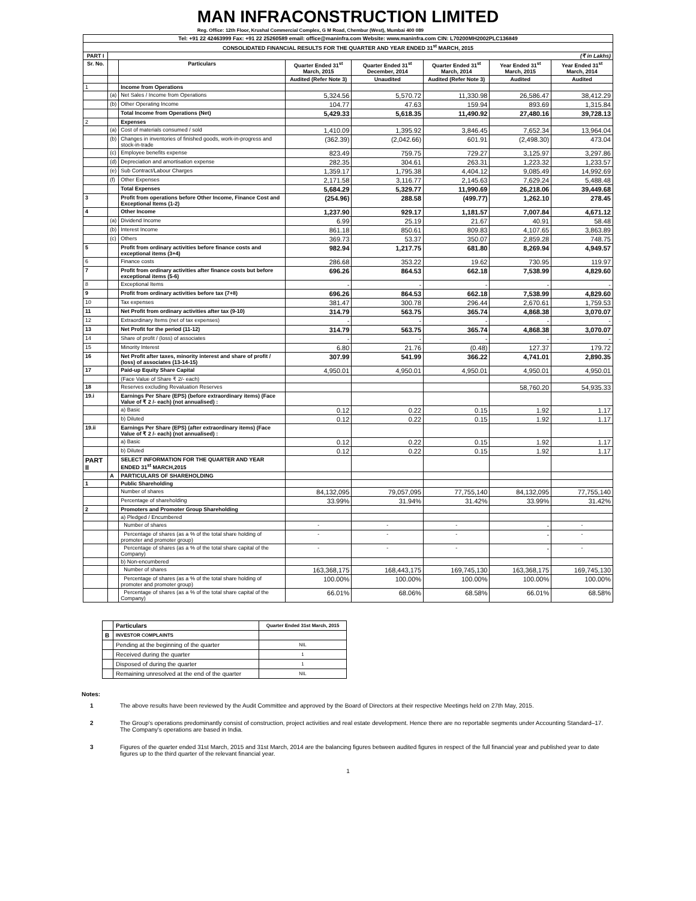MAN INFRACONSTRUCTION LIMITED
Reg. Office: 12th Floor, Krushal Commercial Complex, G M Road, Chembur (West), Mumbai 400 089
| Tel: +91 22 42463999 Fax: +91 22 25260589 email: office@maninfra.com Website: www.maninfra.com CIN: L70200MH2002PLC136849 | | | | | | | |
| CONSOLIDATED FINANCIAL RESULTS FOR THE QUARTER AND YEAR ENDED 31<sup>st</sup> MARCH, 2015 | | | | | | | |
| PART I | (₹ in Lakhs) | | | | | | |
| Sr. No. | | Particulars | Quarter Ended 31<sup>st</sup> March, 2015 | Quarter Ended 31<sup>st</sup> December, 2014 | Quarter Ended 31<sup>st</sup> March, 2014 | Year Ended 31<sup>st</sup> March, 2015 | Year Ended 31<sup>st</sup> March, 2014 |
| | | | Audited (Refer Note 3) | Unaudited | Audited (Refer Note 3) | Audited | Audited |
| 1 | | Income from Operations | | | | | |
| | (a) | Net Sales / Income from Operations | 5,324.56 | 5,570.72 | 11,330.98 | 26,586.47 | 38,412.29 |
| | (b) | Other Operating Income | 104.77 | 47.63 | 159.94 | 893.69 | 1,315.84 |
| | | Total Income from Operations (Net) | 5,429.33 | 5,618.35 | 11,490.92 | 27,480.16 | 39,728.13 |
| 2 | | Expenses | | | | | |
| | (a) | Cost of materials consumed / sold | 1,410.09 | 1,395.92 | 3,846.45 | 7,652.34 | 13,964.04 |
| | (b) | Changes in inventories of finished goods, work-in-progress and stock-in-trade | (362.39) | (2,042.66) | 601.91 | (2,498.30) | 473.04 |
| | (c) | Employee benefits expense | 823.49 | 759.75 | 729.27 | 3,125.97 | 3,297.86 |
| | (d) | Depreciation and amortisation expense | 282.35 | 304.61 | 263.31 | 1,223.32 | 1,233.57 |
| | (e) | Sub Contract/Labour Charges | 1,359.17 | 1,795.38 | 4,404.12 | 9,085.49 | 14,992.69 |
| | (f) | Other Expenses | 2,171.58 | 3,116.77 | 2,145.63 | 7,629.24 | 5,488.48 |
| | | Total Expenses | 5,684.29 | 5,329.77 | 11,990.69 | 26,218.06 | 39,449.68 |
| 3 | | Profit from operations before Other Income, Finance Cost and Exceptional Items (1-2) | (254.96) | 288.58 | (499.77) | 1,262.10 | 278.45 |
| 4 | | Other Income | 1,237.90 | 929.17 | 1,181.57 | 7,007.84 | 4,671.12 |
| | (a) | Dividend Income | 6.99 | 25.19 | 21.67 | 40.91 | 58.48 |
| | (b) | Interest Income | 861.18 | 850.61 | 809.83 | 4,107.65 | 3,863.89 |
| | (c) | Others | 369.73 | 53.37 | 350.07 | 2,859.28 | 748.75 |
| 5 | | Profit from ordinary activities before finance costs and exceptional items (3+4) | 982.94 | 1,217.75 | 681.80 | 8,269.94 | 4,949.57 |
| 6 | | Finance costs | 286.68 | 353.22 | 19.62 | 730.95 | 119.97 |
| 7 | | Profit from ordinary activities after finance costs but before exceptional items (5-6) | 696.26 | 864.53 | 662.18 | 7,538.99 | 4,829.60 |
| 8 | | Exceptional Items | - | - | - | - | - |
| 9 | | Profit from ordinary activities before tax (7+8) | 696.26 | 864.53 | 662.18 | 7,538.99 | 4,829.60 |
| 10 | | Tax expenses | 381.47 | 300.78 | 296.44 | 2,670.61 | 1,759.53 |
| 11 | | Net Profit from ordinary activities after tax (9-10) | 314.79 | 563.75 | 365.74 | 4,868.38 | 3,070.07 |
| 12 | | Extraordinary Items (net of tax expenses) | - | - | - | - | - |
| 13 | | Net Profit for the period (11-12) | 314.79 | 563.75 | 365.74 | 4,868.38 | 3,070.07 |
| 14 | | Share of profit / (loss) of associates | - | - | - | - | - |
| 15 | | Minority Interest | 6.80 | 21.76 | (0.48) | 127.37 | 179.72 |
| 16 | | Net Profit after taxes, minority interest and share of profit / (loss) of associates (13-14-15) | 307.99 | 541.99 | 366.22 | 4,741.01 | 2,890.35 |
| 17 | | Paid-up Equity Share Capital | 4,950.01 | 4,950.01 | 4,950.01 | 4,950.01 | 4,950.01 |
| | | (Face Value of Share ₹ 2/- each) | | | | | |
| 18 | | Reserves excluding Revaluation Reserves | | | | 58,760.20 | 54,935.33 |
| 19.i | | Earnings Per Share (EPS) (before extraordinary items) (Face Value of ₹ 2 /- each) (not annualised) : | | | | | |
| | | a) Basic | 0.12 | 0.22 | 0.15 | 1.92 | 1.17 |
| | | b) Diluted | 0.12 | 0.22 | 0.15 | 1.92 | 1.17 |
| 19.ii | | Earnings Per Share (EPS) (after extraordinary items) (Face Value of ₹ 2 /- each) (not annualised) : | | | | | |
| | | a) Basic | 0.12 | 0.22 | 0.15 | 1.92 | 1.17 |
| | | b) Diluted | 0.12 | 0.22 | 0.15 | 1.92 | 1.17 |
| PART II | | SELECT INFORMATION FOR THE QUARTER AND YEAR ENDED 31<sup>st</sup> MARCH,2015 | | | | | |
| | A | PARTICULARS OF SHAREHOLDING | | | | | |
| 1 | | Public Shareholding | | | | | |
| | | Number of shares | 84,132,095 | 79,057,095 | 77,755,140 | 84,132,095 | 77,755,140 |
| | | Percentage of shareholding | 33.99% | 31.94% | 31.42% | 33.99% | 31.42% |
| 2 | | Promoters and Promoter Group Shareholding | | | | | |
| | | a) Pledged / Encumbered | | | | | |
| | | Number of shares | - | - | - | - | - |
| | | Percentage of shares (as a % of the total share holding of promoter and promoter group) | - | - | - | - | - |
| | | Percentage of shares (as a % of the total share capital of the Company) | - | - | - | - | - |
| | | b) Non-encumbered | | | | | |
| | | Number of shares | 163,368,175 | 168,443,175 | 169,745,130 | 163,368,175 | 169,745,130 |
| | | Percentage of shares (as a % of the total share holding of promoter and promoter group) | 100.00% | 100.00% | 100.00% | 100.00% | 100.00% |
| | | Percentage of shares (as a % of the total share capital of the Company) | 66.01% | 68.06% | 68.58% | 66.01% | 68.58% |
| | Particulars | Quarter Ended 31st March, 2015 |
| B | INVESTOR COMPLAINTS | |
| | Pending at the beginning of the quarter | NIL |
| | Received during the quarter | 1 |
| | Disposed of during the quarter | 1 |
| | Remaining unresolved at the end of the quarter | NIL |
Notes:
1 The above results have been reviewed by the Audit Committee and approved by the Board of Directors at their respective Meetings held on 27th May, 2015.
2 The Group's operations predominantly consist of construction, project activities and real estate development. Hence there are no reportable segments under Accounting Standard–17. The Company's operations are based in India.
3 Figures of the quarter ended 31st March, 2015 and 31st March, 2014 are the balancing figures between audited figures in respect of the full financial year and published year to date figures up to the third quarter of the relevant financial year.
1